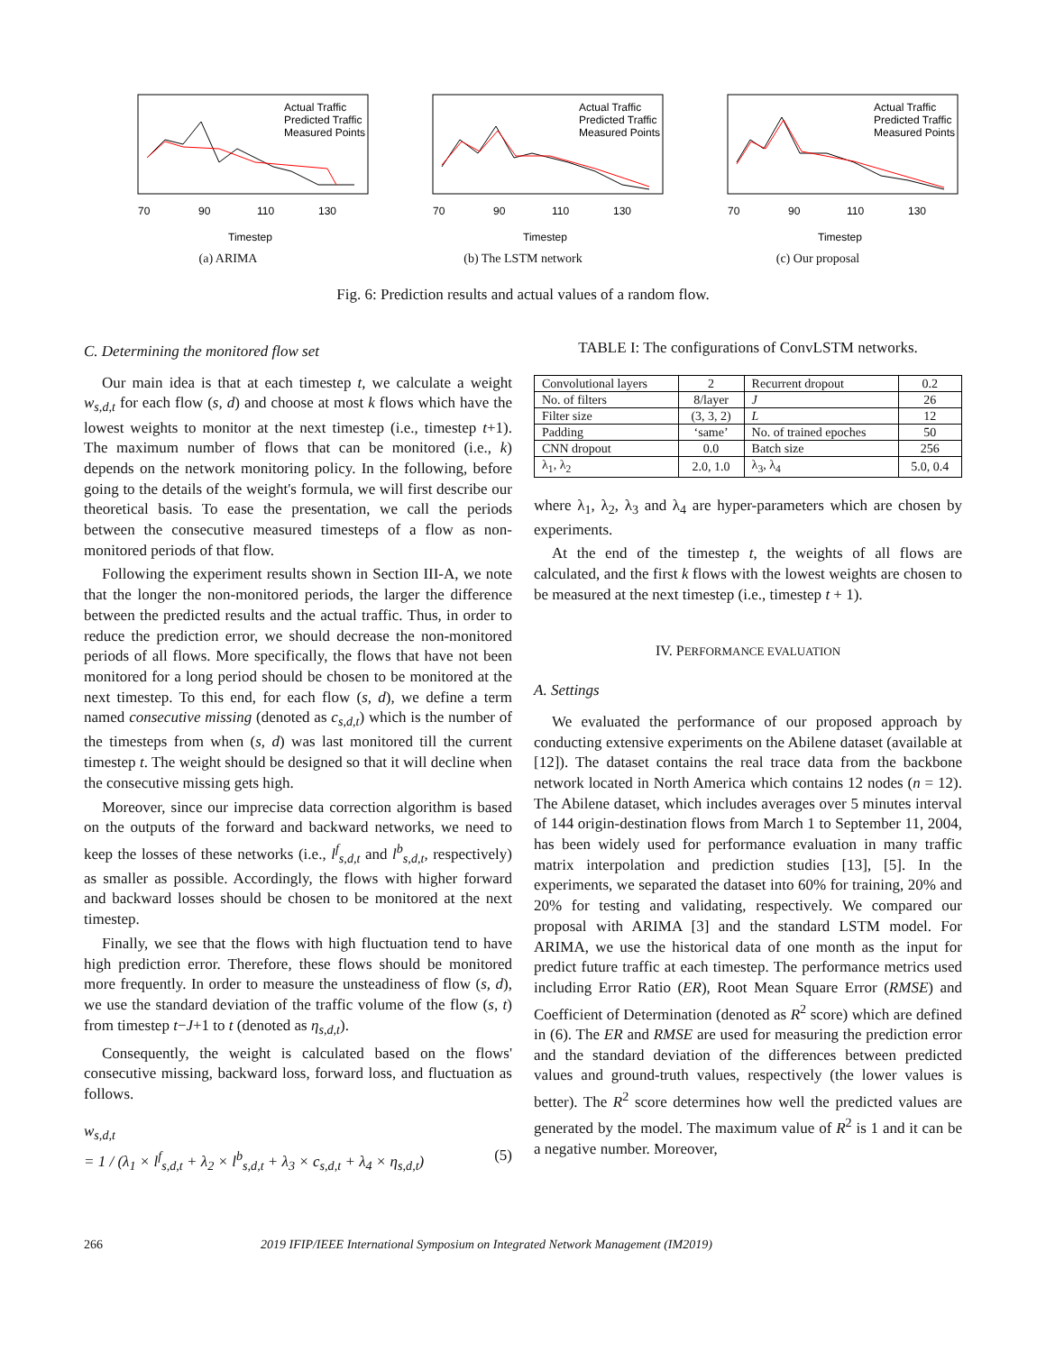Actual Traffic
Predicted Traffic
Measured Points
70
90
110
130
Timestep
(a) ARIMA
Actual Traffic
Predicted Traffic
Measured Points
70
90
110
130
Timestep
(b) The LSTM network
Actual Traffic
Predicted Traffic
Measured Points
70
90
110
130
Timestep
(c) Our proposal
Fig. 6: Prediction results and actual values of a random flow.
C. Determining the monitored flow set
Our main idea is that at each timestep t, we calculate a weight w<sub>s,d,t</sub> for each flow (s, d) and choose at most k flows which have the lowest weights to monitor at the next timestep (i.e., timestep t+1). The maximum number of flows that can be monitored (i.e., k) depends on the network monitoring policy. In the following, before going to the details of the weight's formula, we will first describe our theoretical basis. To ease the presentation, we call the periods between the consecutive measured timesteps of a flow as non-monitored periods of that flow.
Following the experiment results shown in Section III-A, we note that the longer the non-monitored periods, the larger the difference between the predicted results and the actual traffic. Thus, in order to reduce the prediction error, we should decrease the non-monitored periods of all flows. More specifically, the flows that have not been monitored for a long period should be chosen to be monitored at the next timestep. To this end, for each flow (s, d), we define a term named consecutive missing (denoted as c<sub>s,d,t</sub>) which is the number of the timesteps from when (s, d) was last monitored till the current timestep t. The weight should be designed so that it will decline when the consecutive missing gets high.
Moreover, since our imprecise data correction algorithm is based on the outputs of the forward and backward networks, we need to keep the losses of these networks (i.e., l<sup>f</sup><sub>s,d,t</sub> and l<sup>b</sup><sub>s,d,t</sub>, respectively) as smaller as possible. Accordingly, the flows with higher forward and backward losses should be chosen to be monitored at the next timestep.
Finally, we see that the flows with high fluctuation tend to have high prediction error. Therefore, these flows should be monitored more frequently. In order to measure the unsteadiness of flow (s, d), we use the standard deviation of the traffic volume of the flow (s, t) from timestep t−J+1 to t (denoted as η<sub>s,d,t</sub>).
Consequently, the weight is calculated based on the flows' consecutive missing, backward loss, forward loss, and fluctuation as follows.
w<sub>s,d,t</sub>
= 1 / (λ<sub>1</sub> × l<sup>f</sup><sub>s,d,t</sub> + λ<sub>2</sub> × l<sup>b</sup><sub>s,d,t</sub> + λ<sub>3</sub> × c<sub>s,d,t</sub> + λ<sub>4</sub> × η<sub>s,d,t</sub>) (5)
TABLE I: The configurations of ConvLSTM networks.
| Convolutional layers | 2 | Recurrent dropout | 0.2 |
| No. of filters | 8/layer | J | 26 |
| Filter size | (3, 3, 2) | L | 12 |
| Padding | ‘same’ | No. of trained epoches | 50 |
| CNN dropout | 0.0 | Batch size | 256 |
| λ<sub>1</sub>, λ<sub>2</sub> | 2.0, 1.0 | λ<sub>3</sub>, λ<sub>4</sub> | 5.0, 0.4 |
where λ<sub>1</sub>, λ<sub>2</sub>, λ<sub>3</sub> and λ<sub>4</sub> are hyper-parameters which are chosen by experiments.
At the end of the timestep t, the weights of all flows are calculated, and the first k flows with the lowest weights are chosen to be measured at the next timestep (i.e., timestep t + 1).
IV. PERFORMANCE EVALUATION
A. Settings
We evaluated the performance of our proposed approach by conducting extensive experiments on the Abilene dataset (available at [12]). The dataset contains the real trace data from the backbone network located in North America which contains 12 nodes (n = 12). The Abilene dataset, which includes averages over 5 minutes interval of 144 origin-destination flows from March 1 to September 11, 2004, has been widely used for performance evaluation in many traffic matrix interpolation and prediction studies [13], [5]. In the experiments, we separated the dataset into 60% for training, 20% and 20% for testing and validating, respectively. We compared our proposal with ARIMA [3] and the standard LSTM model. For ARIMA, we use the historical data of one month as the input for predict future traffic at each timestep. The performance metrics used including Error Ratio (ER), Root Mean Square Error (RMSE) and Coefficient of Determination (denoted as R<sup>2</sup> score) which are defined in (6). The ER and RMSE are used for measuring the prediction error and the standard deviation of the differences between predicted values and ground-truth values, respectively (the lower values is better). The R<sup>2</sup> score determines how well the predicted values are generated by the model. The maximum value of R<sup>2</sup> is 1 and it can be a negative number. Moreover,
266 2019 IFIP/IEEE International Symposium on Integrated Network Management (IM2019)